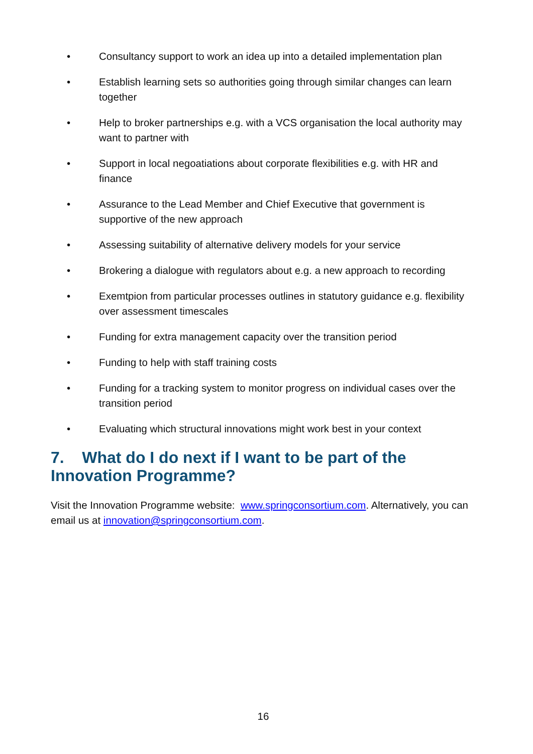• Consultancy support to work an idea up into a detailed implementation plan
• Establish learning sets so authorities going through similar changes can learn together
• Help to broker partnerships e.g. with a VCS organisation the local authority may want to partner with
• Support in local negoatiations about corporate flexibilities e.g. with HR and finance
• Assurance to the Lead Member and Chief Executive that government is supportive of the new approach
• Assessing suitability of alternative delivery models for your service
• Brokering a dialogue with regulators about e.g. a new approach to recording
• Exemtpion from particular processes outlines in statutory guidance e.g. flexibility over assessment timescales
• Funding for extra management capacity over the transition period
• Funding to help with staff training costs
• Funding for a tracking system to monitor progress on individual cases over the transition period
• Evaluating which structural innovations might work best in your context
7. What do I do next if I want to be part of the Innovation Programme?
Visit the Innovation Programme website: www.springconsortium.com. Alternatively, you can email us at innovation@springconsortium.com.
16